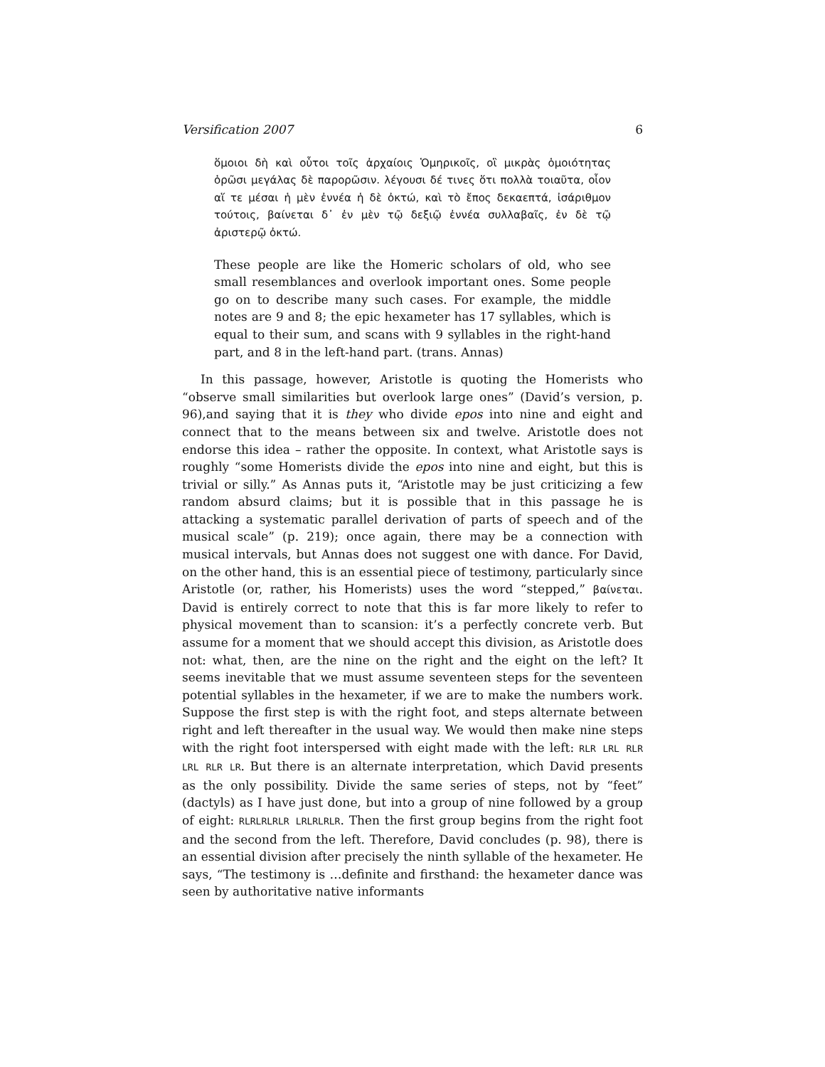Versification 2007 6
ὅμοιοι δὴ καὶ οὗτοι τοῖς ἀρχαίοις Ὁμηρικοῖς, οἳ μικρὰς ὁμοιότητας ὁρῶσι μεγάλας δὲ παρορῶσιν. λέγουσι δέ τινες ὅτι πολλὰ τοιαῦτα, οἷον αἵ τε μέσαι ἡ μὲν ἐννέα ἡ δὲ ὀκτώ, καὶ τὸ ἔπος δεκαεπτά, ἰσάριθμον τούτοις, βαίνεται δ᾽ ἐν μὲν τῷ δεξιῷ ἐννέα συλλαβαῖς, ἐν δὲ τῷ ἀριστερῷ ὀκτώ.
These people are like the Homeric scholars of old, who see small resemblances and overlook important ones. Some people go on to describe many such cases. For example, the middle notes are 9 and 8; the epic hexameter has 17 syllables, which is equal to their sum, and scans with 9 syllables in the right-hand part, and 8 in the left-hand part. (trans. Annas)
In this passage, however, Aristotle is quoting the Homerists who “observe small similarities but overlook large ones” (David’s version, p. 96),and saying that it is they who divide epos into nine and eight and connect that to the means between six and twelve. Aristotle does not endorse this idea – rather the opposite. In context, what Aristotle says is roughly “some Homerists divide the epos into nine and eight, but this is trivial or silly.” As Annas puts it, “Aristotle may be just criticizing a few random absurd claims; but it is possible that in this passage he is attacking a systematic parallel derivation of parts of speech and of the musical scale” (p. 219); once again, there may be a connection with musical intervals, but Annas does not suggest one with dance. For David, on the other hand, this is an essential piece of testimony, particularly since Aristotle (or, rather, his Homerists) uses the word “stepped,” βαίνεται. David is entirely correct to note that this is far more likely to refer to physical movement than to scansion: it’s a perfectly concrete verb. But assume for a moment that we should accept this division, as Aristotle does not: what, then, are the nine on the right and the eight on the left? It seems inevitable that we must assume seventeen steps for the seventeen potential syllables in the hexameter, if we are to make the numbers work. Suppose the first step is with the right foot, and steps alternate between right and left thereafter in the usual way. We would then make nine steps with the right foot interspersed with eight made with the left: RLR LRL RLR LRL RLR LR. But there is an alternate interpretation, which David presents as the only possibility. Divide the same series of steps, not by “feet” (dactyls) as I have just done, but into a group of nine followed by a group of eight: RLRLRLRLR LRLRLRLR. Then the first group begins from the right foot and the second from the left. Therefore, David concludes (p. 98), there is an essential division after precisely the ninth syllable of the hexameter. He says, “The testimony is …definite and firsthand: the hexameter dance was seen by authoritative native informants